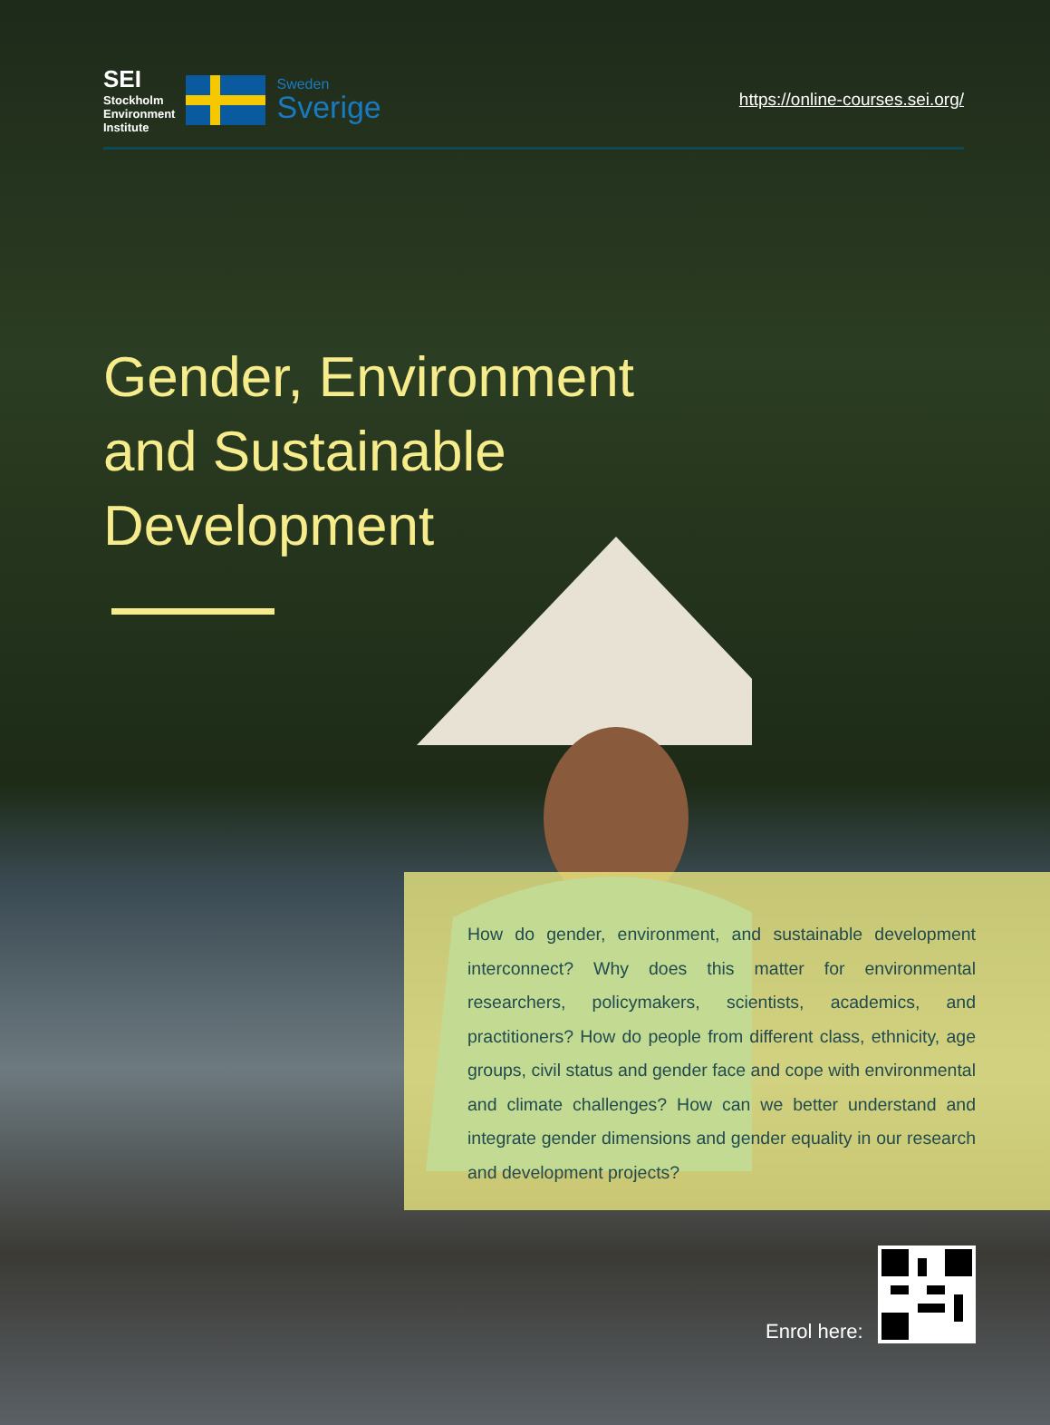SEI
Stockholm
Environment
Institute
Sweden
Sverige
https://online-courses.sei.org/
Gender, Environment and Sustainable Development
How do gender, environment, and sustainable development interconnect? Why does this matter for environmental researchers, policymakers, scientists, academics, and practitioners? How do people from different class, ethnicity, age groups, civil status and gender face and cope with environmental and climate challenges? How can we better understand and integrate gender dimensions and gender equality in our research and development projects?
Enrol here: